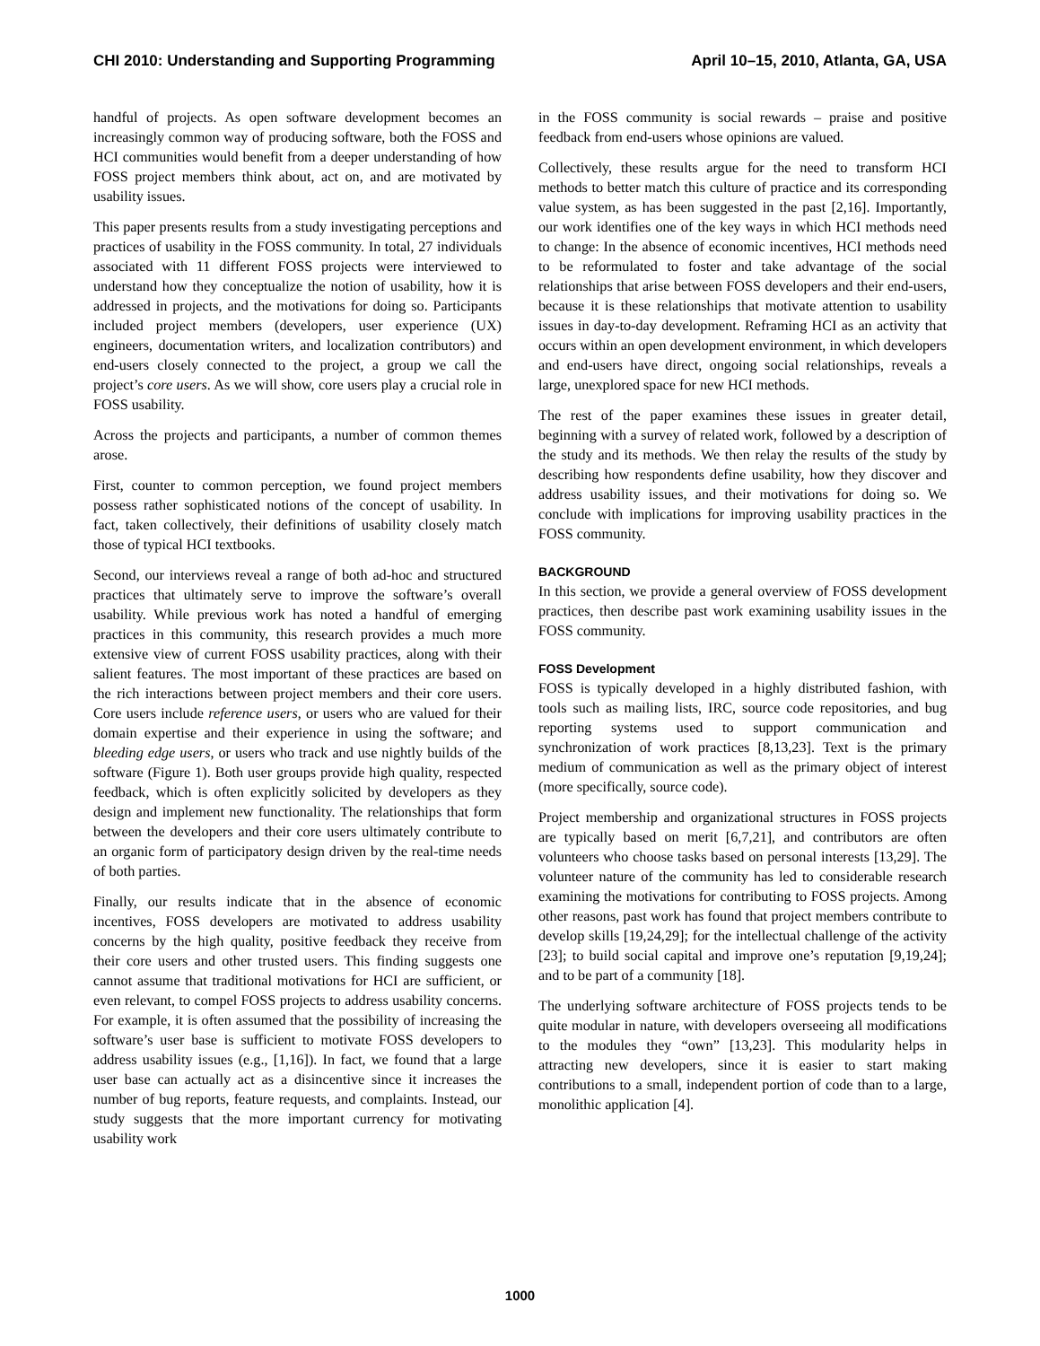CHI 2010: Understanding and Supporting Programming April 10–15, 2010, Atlanta, GA, USA
handful of projects. As open software development becomes an increasingly common way of producing software, both the FOSS and HCI communities would benefit from a deeper understanding of how FOSS project members think about, act on, and are motivated by usability issues.
This paper presents results from a study investigating perceptions and practices of usability in the FOSS community. In total, 27 individuals associated with 11 different FOSS projects were interviewed to understand how they conceptualize the notion of usability, how it is addressed in projects, and the motivations for doing so. Participants included project members (developers, user experience (UX) engineers, documentation writers, and localization contributors) and end-users closely connected to the project, a group we call the project’s core users. As we will show, core users play a crucial role in FOSS usability.
Across the projects and participants, a number of common themes arose.
First, counter to common perception, we found project members possess rather sophisticated notions of the concept of usability. In fact, taken collectively, their definitions of usability closely match those of typical HCI textbooks.
Second, our interviews reveal a range of both ad-hoc and structured practices that ultimately serve to improve the software’s overall usability. While previous work has noted a handful of emerging practices in this community, this research provides a much more extensive view of current FOSS usability practices, along with their salient features. The most important of these practices are based on the rich interactions between project members and their core users. Core users include reference users, or users who are valued for their domain expertise and their experience in using the software; and bleeding edge users, or users who track and use nightly builds of the software (Figure 1). Both user groups provide high quality, respected feedback, which is often explicitly solicited by developers as they design and implement new functionality. The relationships that form between the developers and their core users ultimately contribute to an organic form of participatory design driven by the real-time needs of both parties.
Finally, our results indicate that in the absence of economic incentives, FOSS developers are motivated to address usability concerns by the high quality, positive feedback they receive from their core users and other trusted users. This finding suggests one cannot assume that traditional motivations for HCI are sufficient, or even relevant, to compel FOSS projects to address usability concerns. For example, it is often assumed that the possibility of increasing the software’s user base is sufficient to motivate FOSS developers to address usability issues (e.g., [1,16]). In fact, we found that a large user base can actually act as a disincentive since it increases the number of bug reports, feature requests, and complaints. Instead, our study suggests that the more important currency for motivating usability work
in the FOSS community is social rewards – praise and positive feedback from end-users whose opinions are valued.
Collectively, these results argue for the need to transform HCI methods to better match this culture of practice and its corresponding value system, as has been suggested in the past [2,16]. Importantly, our work identifies one of the key ways in which HCI methods need to change: In the absence of economic incentives, HCI methods need to be reformulated to foster and take advantage of the social relationships that arise between FOSS developers and their end-users, because it is these relationships that motivate attention to usability issues in day-to-day development. Reframing HCI as an activity that occurs within an open development environment, in which developers and end-users have direct, ongoing social relationships, reveals a large, unexplored space for new HCI methods.
The rest of the paper examines these issues in greater detail, beginning with a survey of related work, followed by a description of the study and its methods. We then relay the results of the study by describing how respondents define usability, how they discover and address usability issues, and their motivations for doing so. We conclude with implications for improving usability practices in the FOSS community.
BACKGROUND
In this section, we provide a general overview of FOSS development practices, then describe past work examining usability issues in the FOSS community.
FOSS Development
FOSS is typically developed in a highly distributed fashion, with tools such as mailing lists, IRC, source code repositories, and bug reporting systems used to support communication and synchronization of work practices [8,13,23]. Text is the primary medium of communication as well as the primary object of interest (more specifically, source code).
Project membership and organizational structures in FOSS projects are typically based on merit [6,7,21], and contributors are often volunteers who choose tasks based on personal interests [13,29]. The volunteer nature of the community has led to considerable research examining the motivations for contributing to FOSS projects. Among other reasons, past work has found that project members contribute to develop skills [19,24,29]; for the intellectual challenge of the activity [23]; to build social capital and improve one’s reputation [9,19,24]; and to be part of a community [18].
The underlying software architecture of FOSS projects tends to be quite modular in nature, with developers overseeing all modifications to the modules they “own” [13,23]. This modularity helps in attracting new developers, since it is easier to start making contributions to a small, independent portion of code than to a large, monolithic application [4].
1000